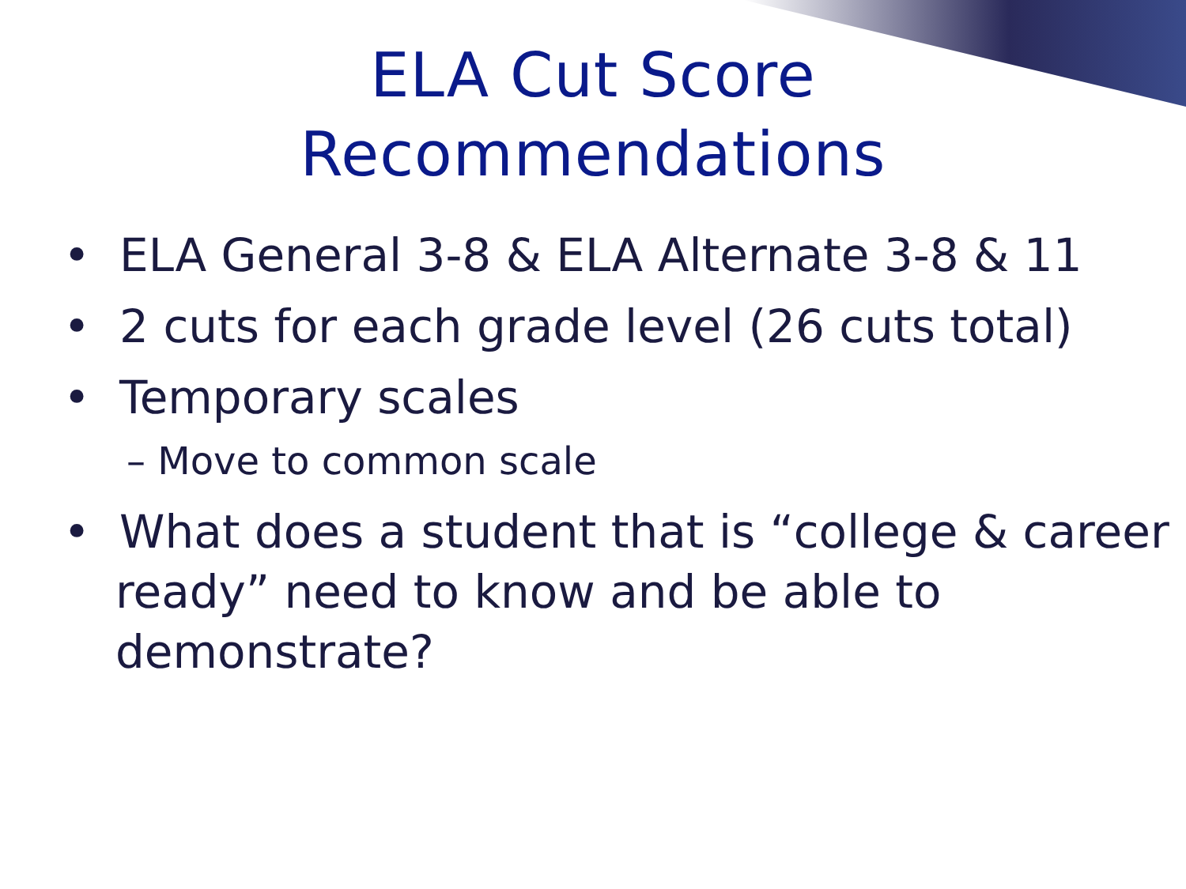ELA Cut Score
Recommendations
• ELA General 3-8 & ELA Alternate 3-8 & 11
• 2 cuts for each grade level (26 cuts total)
• Temporary scales
– Move to common scale
• What does a student that is “college & career ready” need to know and be able to demonstrate?